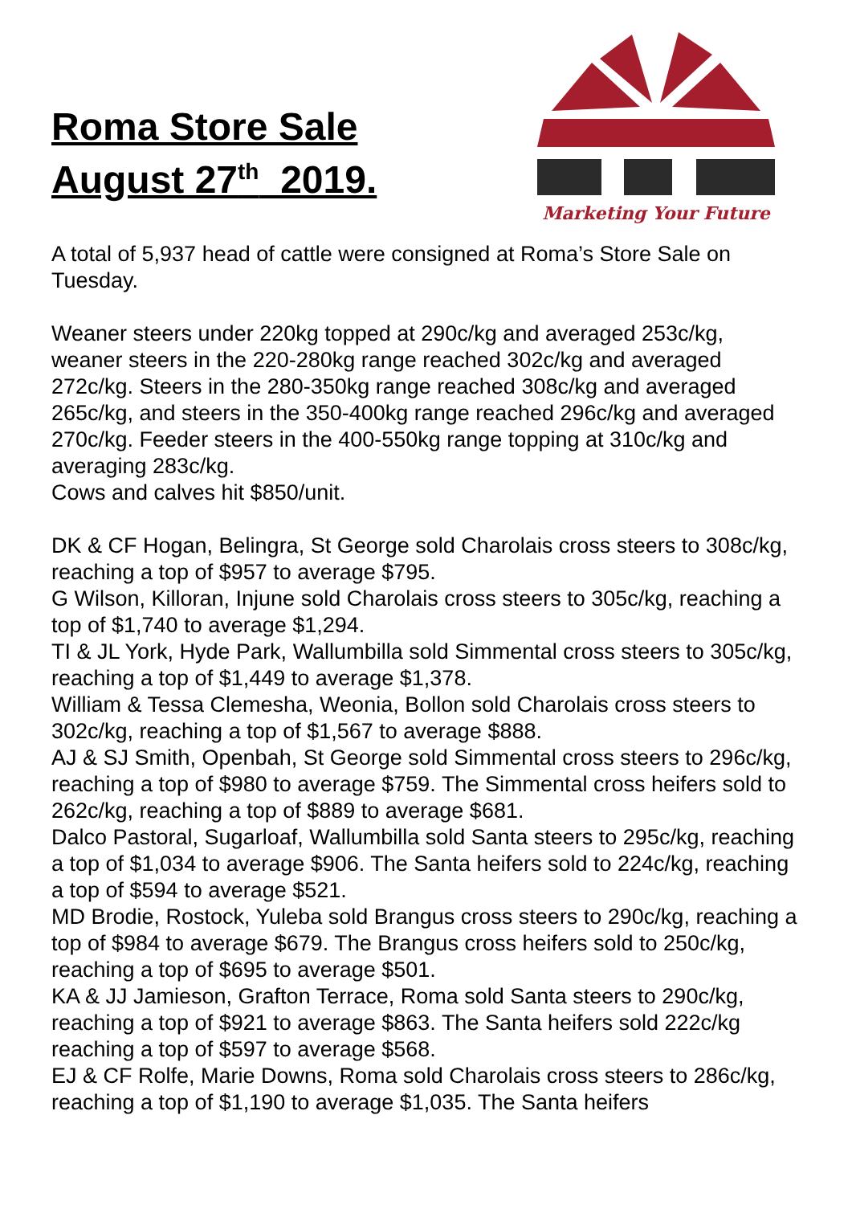Roma Store Sale
August 27<sup>th</sup> 2019.
Marketing Your Future
A total of 5,937 head of cattle were consigned at Roma’s Store Sale on Tuesday.
Weaner steers under 220kg topped at 290c/kg and averaged 253c/kg, weaner steers in the 220-280kg range reached 302c/kg and averaged 272c/kg. Steers in the 280-350kg range reached 308c/kg and averaged 265c/kg, and steers in the 350-400kg range reached 296c/kg and averaged 270c/kg. Feeder steers in the 400-550kg range topping at 310c/kg and averaging 283c/kg.
Cows and calves hit $850/unit.
DK & CF Hogan, Belingra, St George sold Charolais cross steers to 308c/kg, reaching a top of $957 to average $795.
G Wilson, Killoran, Injune sold Charolais cross steers to 305c/kg, reaching a top of $1,740 to average $1,294.
TI & JL York, Hyde Park, Wallumbilla sold Simmental cross steers to 305c/kg, reaching a top of $1,449 to average $1,378.
William & Tessa Clemesha, Weonia, Bollon sold Charolais cross steers to 302c/kg, reaching a top of $1,567 to average $888.
AJ & SJ Smith, Openbah, St George sold Simmental cross steers to 296c/kg, reaching a top of $980 to average $759. The Simmental cross heifers sold to 262c/kg, reaching a top of $889 to average $681.
Dalco Pastoral, Sugarloaf, Wallumbilla sold Santa steers to 295c/kg, reaching a top of $1,034 to average $906. The Santa heifers sold to 224c/kg, reaching a top of $594 to average $521.
MD Brodie, Rostock, Yuleba sold Brangus cross steers to 290c/kg, reaching a top of $984 to average $679. The Brangus cross heifers sold to 250c/kg, reaching a top of $695 to average $501.
KA & JJ Jamieson, Grafton Terrace, Roma sold Santa steers to 290c/kg, reaching a top of $921 to average $863. The Santa heifers sold 222c/kg reaching a top of $597 to average $568.
EJ & CF Rolfe, Marie Downs, Roma sold Charolais cross steers to 286c/kg, reaching a top of $1,190 to average $1,035. The Santa heifers